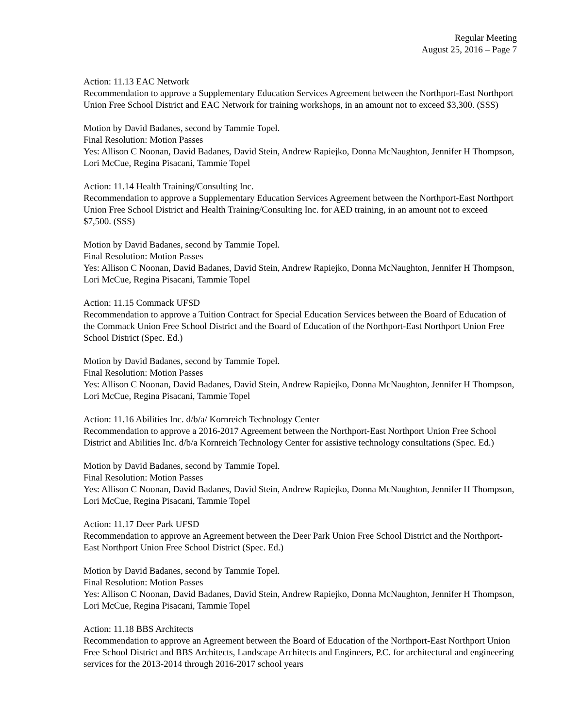Regular Meeting
August 25, 2016 – Page 7
Action: 11.13 EAC Network
Recommendation to approve a Supplementary Education Services Agreement between the Northport-East Northport Union Free School District and EAC Network for training workshops, in an amount not to exceed $3,300. (SSS)
Motion by David Badanes, second by Tammie Topel.
Final Resolution: Motion Passes
Yes: Allison C Noonan, David Badanes, David Stein, Andrew Rapiejko, Donna McNaughton, Jennifer H Thompson, Lori McCue, Regina Pisacani, Tammie Topel
Action: 11.14 Health Training/Consulting Inc.
Recommendation to approve a Supplementary Education Services Agreement between the Northport-East Northport Union Free School District and Health Training/Consulting Inc. for AED training, in an amount not to exceed $7,500. (SSS)
Motion by David Badanes, second by Tammie Topel.
Final Resolution: Motion Passes
Yes: Allison C Noonan, David Badanes, David Stein, Andrew Rapiejko, Donna McNaughton, Jennifer H Thompson, Lori McCue, Regina Pisacani, Tammie Topel
Action: 11.15 Commack UFSD
Recommendation to approve a Tuition Contract for Special Education Services between the Board of Education of the Commack Union Free School District and the Board of Education of the Northport-East Northport Union Free School District (Spec. Ed.)
Motion by David Badanes, second by Tammie Topel.
Final Resolution: Motion Passes
Yes: Allison C Noonan, David Badanes, David Stein, Andrew Rapiejko, Donna McNaughton, Jennifer H Thompson, Lori McCue, Regina Pisacani, Tammie Topel
Action: 11.16 Abilities Inc. d/b/a/ Kornreich Technology Center
Recommendation to approve a 2016-2017 Agreement between the Northport-East Northport Union Free School District and Abilities Inc. d/b/a Kornreich Technology Center for assistive technology consultations (Spec. Ed.)
Motion by David Badanes, second by Tammie Topel.
Final Resolution: Motion Passes
Yes: Allison C Noonan, David Badanes, David Stein, Andrew Rapiejko, Donna McNaughton, Jennifer H Thompson, Lori McCue, Regina Pisacani, Tammie Topel
Action: 11.17 Deer Park UFSD
Recommendation to approve an Agreement between the Deer Park Union Free School District and the Northport-East Northport Union Free School District (Spec. Ed.)
Motion by David Badanes, second by Tammie Topel.
Final Resolution: Motion Passes
Yes: Allison C Noonan, David Badanes, David Stein, Andrew Rapiejko, Donna McNaughton, Jennifer H Thompson, Lori McCue, Regina Pisacani, Tammie Topel
Action: 11.18 BBS Architects
Recommendation to approve an Agreement between the Board of Education of the Northport-East Northport Union Free School District and BBS Architects, Landscape Architects and Engineers, P.C. for architectural and engineering services for the 2013-2014 through 2016-2017 school years